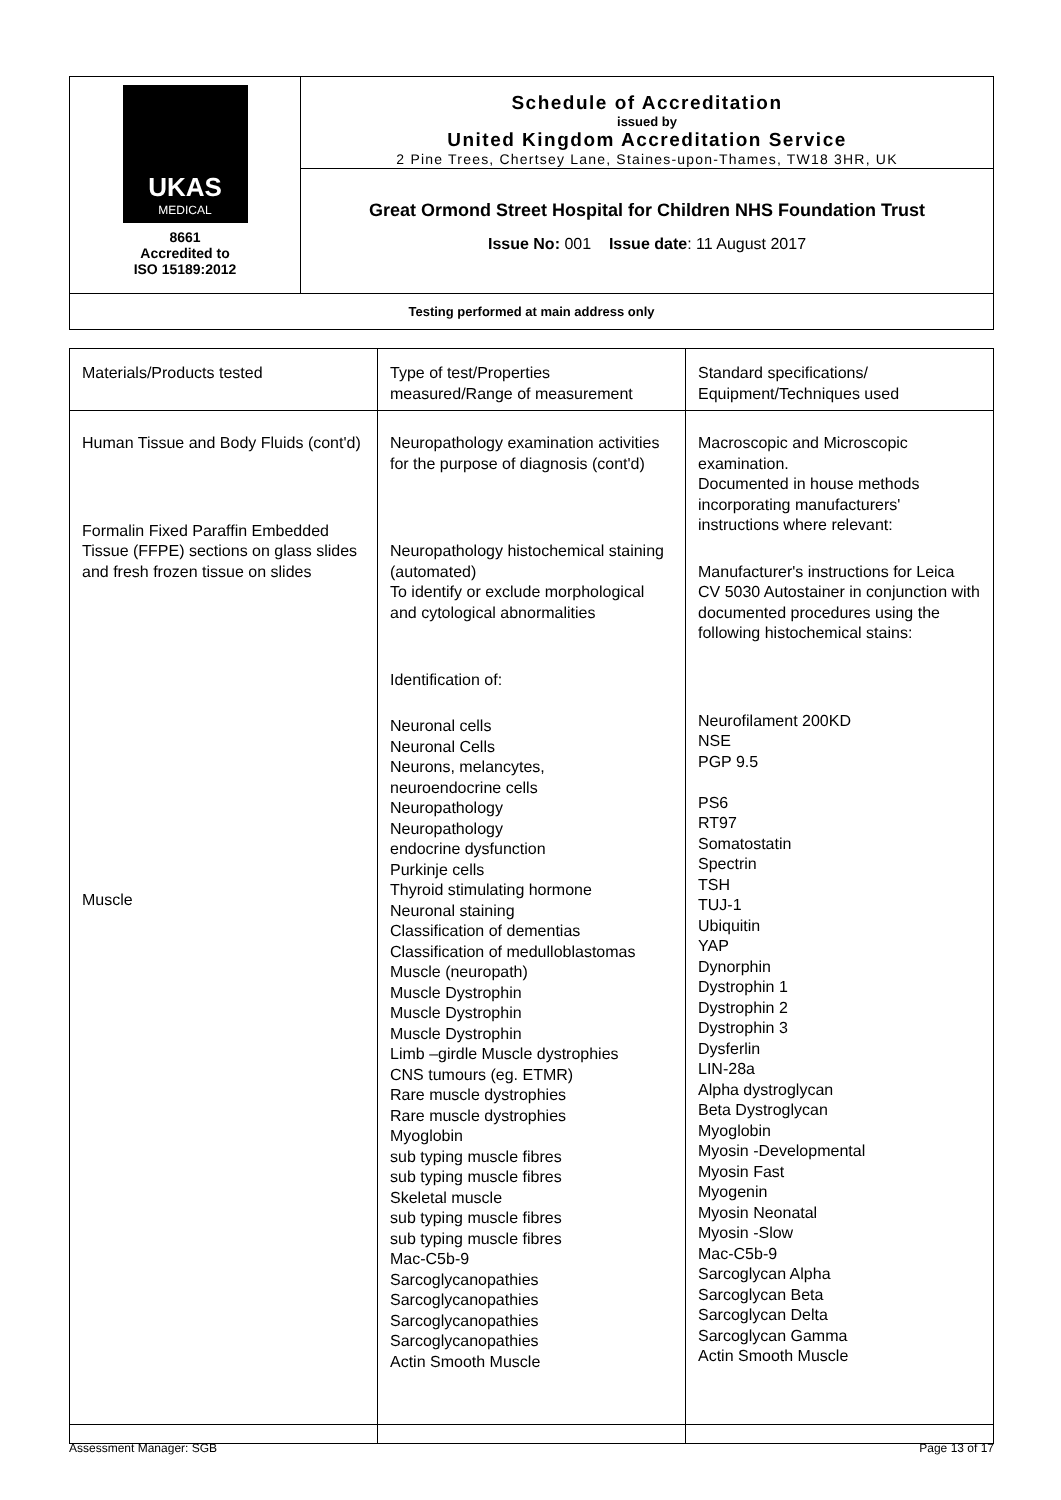| UKAS MEDICAL 8661 Accredited to ISO 15189:2012 | Schedule of Accreditation issued by United Kingdom Accreditation Service 2 Pine Trees, Chertsey Lane, Staines-upon-Thames, TW18 3HR, UK |
| | Great Ormond Street Hospital for Children NHS Foundation Trust Issue No: 001 Issue date : 11 August 2017 |
| Testing performed at main address only | |
| Materials/Products tested | Type of test/Properties measured/Range of measurement | Standard specifications/ Equipment/Techniques used |
| Human Tissue and Body Fluids (cont'd) Formalin Fixed Paraffin Embedded Tissue (FFPE) sections on glass slides and fresh frozen tissue on slides Muscle | Neuropathology examination activities for the purpose of diagnosis (cont'd) Neuropathology histochemical staining (automated) To identify or exclude morphological and cytological abnormalities Identification of: Neuronal cells Neuronal Cells Neurons, melancytes, neuroendocrine cells Neuropathology Neuropathology endocrine dysfunction Purkinje cells Thyroid stimulating hormone Neuronal staining Classification of dementias Classification of medulloblastomas Muscle (neuropath) Muscle Dystrophin Muscle Dystrophin Muscle Dystrophin Limb –girdle Muscle dystrophies CNS tumours (eg. ETMR) Rare muscle dystrophies Rare muscle dystrophies Myoglobin sub typing muscle fibres sub typing muscle fibres Skeletal muscle sub typing muscle fibres sub typing muscle fibres Mac-C5b-9 Sarcoglycanopathies Sarcoglycanopathies Sarcoglycanopathies Sarcoglycanopathies Actin Smooth Muscle | Macroscopic and Microscopic examination. Documented in house methods incorporating manufacturers' instructions where relevant: Manufacturer's instructions for Leica CV 5030 Autostainer in conjunction with documented procedures using the following histochemical stains: Neurofilament 200KD NSE PGP 9.5 PS6 RT97 Somatostatin Spectrin TSH TUJ-1 Ubiquitin YAP Dynorphin Dystrophin 1 Dystrophin 2 Dystrophin 3 Dysferlin LIN-28a Alpha dystroglycan Beta Dystroglycan Myoglobin Myosin -Developmental Myosin Fast Myogenin Myosin Neonatal Myosin -Slow Mac-C5b-9 Sarcoglycan Alpha Sarcoglycan Beta Sarcoglycan Delta Sarcoglycan Gamma Actin Smooth Muscle |
Assessment Manager: SGB Page 13 of 17